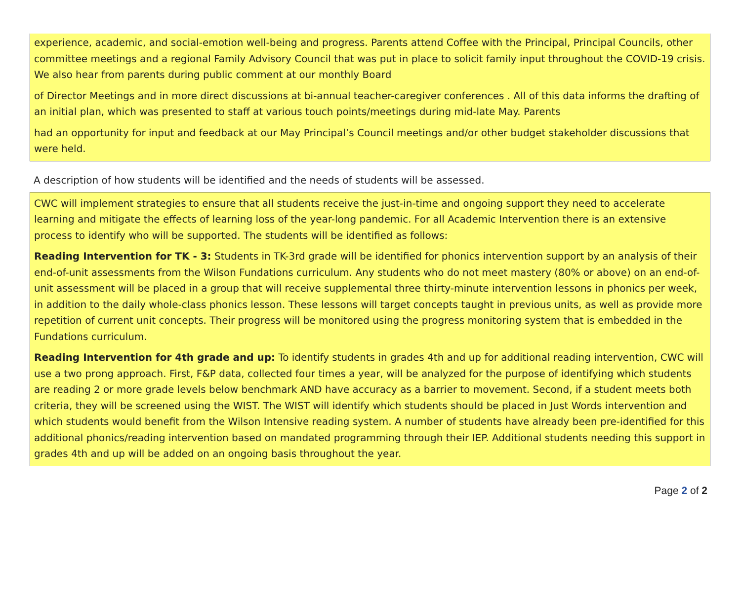experience, academic, and social-emotion well-being and progress. Parents attend Coffee with the Principal, Principal Councils, other committee meetings and a regional Family Advisory Council that was put in place to solicit family input throughout the COVID-19 crisis. We also hear from parents during public comment at our monthly Board
of Director Meetings and in more direct discussions at bi-annual teacher-caregiver conferences . All of this data informs the drafting of an initial plan, which was presented to staff at various touch points/meetings during mid-late May. Parents
had an opportunity for input and feedback at our May Principal’s Council meetings and/or other budget stakeholder discussions that were held.
A description of how students will be identified and the needs of students will be assessed.
CWC will implement strategies to ensure that all students receive the just-in-time and ongoing support they need to accelerate learning and mitigate the effects of learning loss of the year-long pandemic. For all Academic Intervention there is an extensive process to identify who will be supported. The students will be identified as follows:
Reading Intervention for TK - 3: Students in TK-3rd grade will be identified for phonics intervention support by an analysis of their end-of-unit assessments from the Wilson Fundations curriculum. Any students who do not meet mastery (80% or above) on an end-of-unit assessment will be placed in a group that will receive supplemental three thirty-minute intervention lessons in phonics per week, in addition to the daily whole-class phonics lesson. These lessons will target concepts taught in previous units, as well as provide more repetition of current unit concepts. Their progress will be monitored using the progress monitoring system that is embedded in the Fundations curriculum.
Reading Intervention for 4th grade and up: To identify students in grades 4th and up for additional reading intervention, CWC will use a two prong approach. First, F&P data, collected four times a year, will be analyzed for the purpose of identifying which students are reading 2 or more grade levels below benchmark AND have accuracy as a barrier to movement. Second, if a student meets both criteria, they will be screened using the WIST. The WIST will identify which students should be placed in Just Words intervention and which students would benefit from the Wilson Intensive reading system. A number of students have already been pre-identified for this additional phonics/reading intervention based on mandated programming through their IEP. Additional students needing this support in grades 4th and up will be added on an ongoing basis throughout the year.
Page 2 of 2